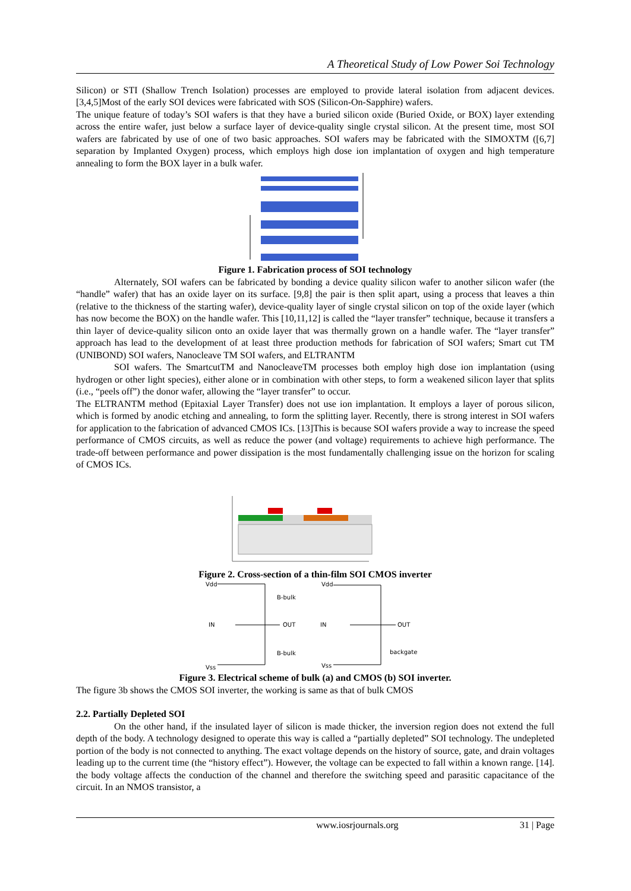A Theoretical Study of Low Power Soi Technology
Silicon) or STI (Shallow Trench Isolation) processes are employed to provide lateral isolation from adjacent devices. [3,4,5]Most of the early SOI devices were fabricated with SOS (Silicon-On-Sapphire) wafers.
The unique feature of today’s SOI wafers is that they have a buried silicon oxide (Buried Oxide, or BOX) layer extending across the entire wafer, just below a surface layer of device-quality single crystal silicon. At the present time, most SOI wafers are fabricated by use of one of two basic approaches. SOI wafers may be fabricated with the SIMOXTM ([6,7] separation by Implanted Oxygen) process, which employs high dose ion implantation of oxygen and high temperature annealing to form the BOX layer in a bulk wafer.
Figure 1. Fabrication process of SOI technology
Alternately, SOI wafers can be fabricated by bonding a device quality silicon wafer to another silicon wafer (the “handle” wafer) that has an oxide layer on its surface. [9,8] the pair is then split apart, using a process that leaves a thin (relative to the thickness of the starting wafer), device-quality layer of single crystal silicon on top of the oxide layer (which has now become the BOX) on the handle wafer. This [10,11,12] is called the “layer transfer” technique, because it transfers a thin layer of device-quality silicon onto an oxide layer that was thermally grown on a handle wafer. The “layer transfer” approach has lead to the development of at least three production methods for fabrication of SOI wafers; Smart cut TM (UNIBOND) SOI wafers, Nanocleave TM SOI wafers, and ELTRANTM
SOI wafers. The SmartcutTM and NanocleaveTM processes both employ high dose ion implantation (using hydrogen or other light species), either alone or in combination with other steps, to form a weakened silicon layer that splits (i.e., “peels off”) the donor wafer, allowing the “layer transfer” to occur.
The ELTRANTM method (Epitaxial Layer Transfer) does not use ion implantation. It employs a layer of porous silicon, which is formed by anodic etching and annealing, to form the splitting layer. Recently, there is strong interest in SOI wafers for application to the fabrication of advanced CMOS ICs. [13]This is because SOI wafers provide a way to increase the speed performance of CMOS circuits, as well as reduce the power (and voltage) requirements to achieve high performance. The trade-off between performance and power dissipation is the most fundamentally challenging issue on the horizon for scaling of CMOS ICs.
Figure 2. Cross-section of a thin-film SOI CMOS inverter
Vdd
IN
OUT
Vss
B-bulk
B-bulk
Vdd
IN
OUT
Vss
backgate
Figure 3. Electrical scheme of bulk (a) and CMOS (b) SOI inverter.
The figure 3b shows the CMOS SOI inverter, the working is same as that of bulk CMOS
2.2. Partially Depleted SOI
On the other hand, if the insulated layer of silicon is made thicker, the inversion region does not extend the full depth of the body. A technology designed to operate this way is called a “partially depleted” SOI technology. The undepleted portion of the body is not connected to anything. The exact voltage depends on the history of source, gate, and drain voltages leading up to the current time (the “history effect”). However, the voltage can be expected to fall within a known range. [14]. the body voltage affects the conduction of the channel and therefore the switching speed and parasitic capacitance of the circuit. In an NMOS transistor, a
www.iosrjournals.org 31 | Page